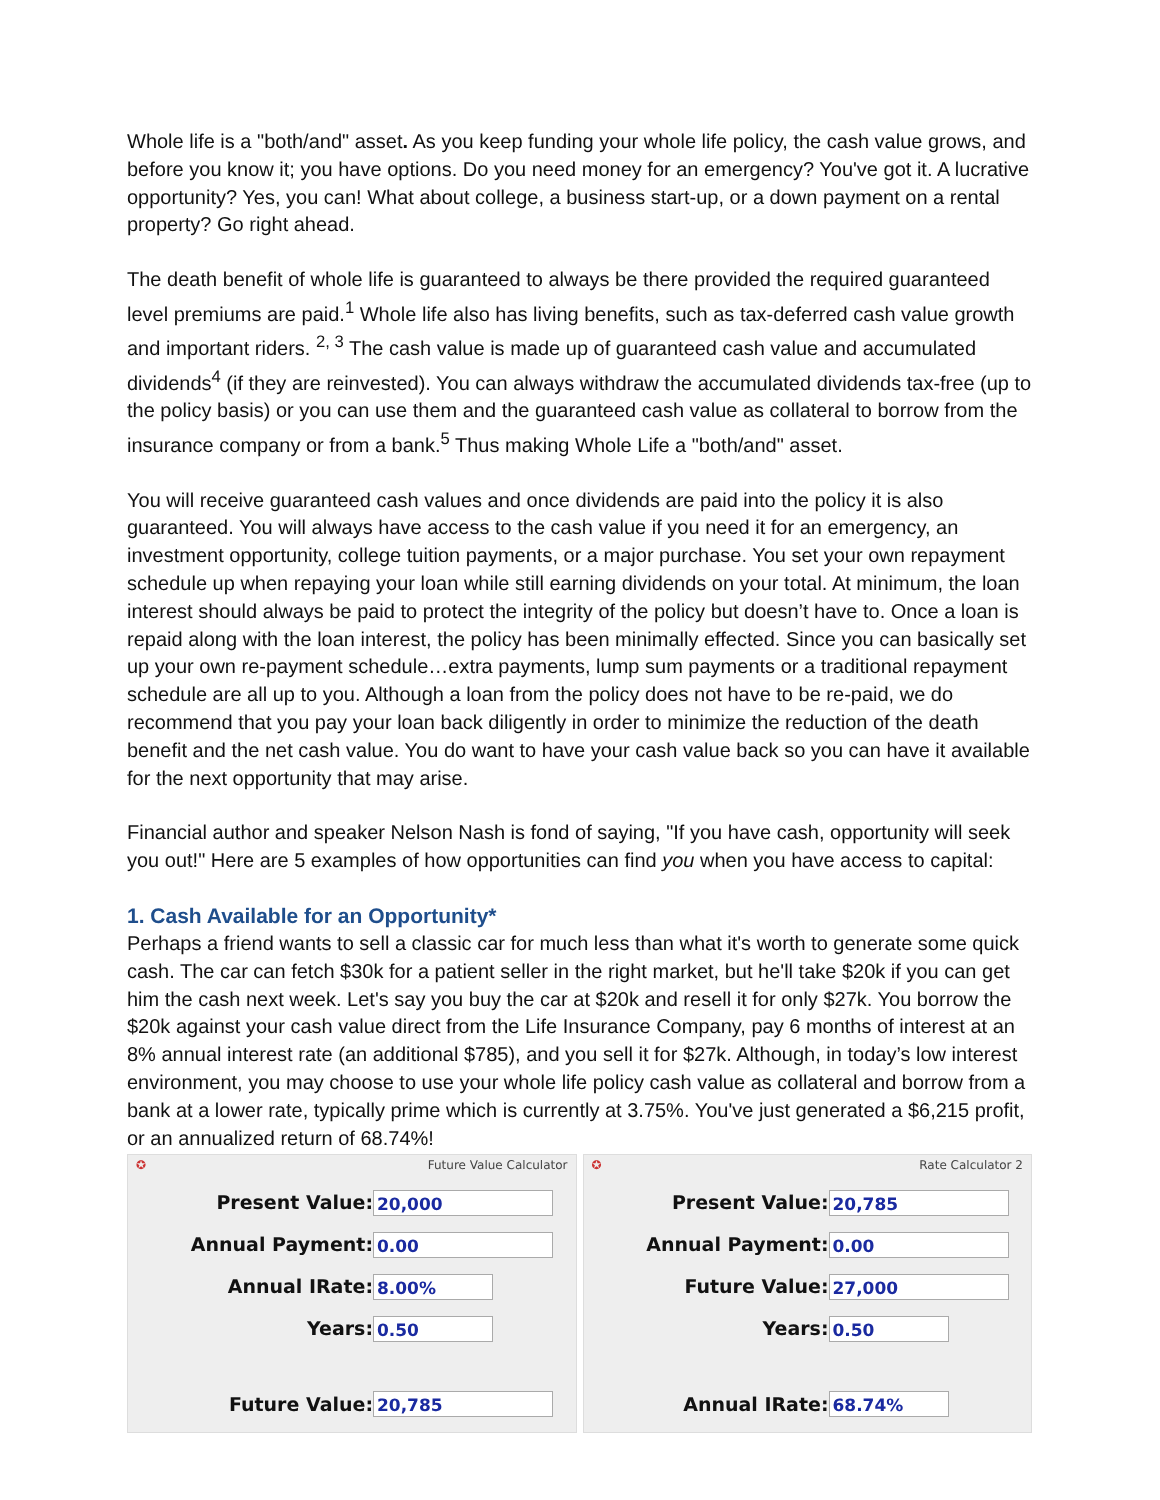Whole life is a "both/and" asset. As you keep funding your whole life policy, the cash value grows, and before you know it; you have options. Do you need money for an emergency? You've got it. A lucrative opportunity? Yes, you can! What about college, a business start-up, or a down payment on a rental property? Go right ahead.
The death benefit of whole life is guaranteed to always be there provided the required guaranteed level premiums are paid.<sup>1</sup> Whole life also has living benefits, such as tax-deferred cash value growth and important riders. <sup>2, 3</sup> The cash value is made up of guaranteed cash value and accumulated dividends<sup>4</sup> (if they are reinvested). You can always withdraw the accumulated dividends tax-free (up to the policy basis) or you can use them and the guaranteed cash value as collateral to borrow from the insurance company or from a bank.<sup>5</sup> Thus making Whole Life a "both/and" asset.
You will receive guaranteed cash values and once dividends are paid into the policy it is also guaranteed. You will always have access to the cash value if you need it for an emergency, an investment opportunity, college tuition payments, or a major purchase. You set your own repayment schedule up when repaying your loan while still earning dividends on your total. At minimum, the loan interest should always be paid to protect the integrity of the policy but doesn’t have to. Once a loan is repaid along with the loan interest, the policy has been minimally effected. Since you can basically set up your own re-payment schedule…extra payments, lump sum payments or a traditional repayment schedule are all up to you. Although a loan from the policy does not have to be re-paid, we do recommend that you pay your loan back diligently in order to minimize the reduction of the death benefit and the net cash value. You do want to have your cash value back so you can have it available for the next opportunity that may arise.
Financial author and speaker Nelson Nash is fond of saying, "If you have cash, opportunity will seek you out!" Here are 5 examples of how opportunities can find you when you have access to capital:
1. Cash Available for an Opportunity*
Perhaps a friend wants to sell a classic car for much less than what it's worth to generate some quick cash. The car can fetch $30k for a patient seller in the right market, but he'll take $20k if you can get him the cash next week. Let's say you buy the car at $20k and resell it for only $27k. You borrow the $20k against your cash value direct from the Life Insurance Company, pay 6 months of interest at an 8% annual interest rate (an additional $785), and you sell it for $27k. Although, in today’s low interest environment, you may choose to use your whole life policy cash value as collateral and borrow from a bank at a lower rate, typically prime which is currently at 3.75%. You've just generated a $6,215 profit, or an annualized return of 68.74%!
✪ Future Value Calculator
Present Value: 20,000
Annual Payment: 0.00
Annual IRate: 8.00%
Years: 0.50
Future Value: 20,785
✪ Rate Calculator 2
Present Value: 20,785
Annual Payment: 0.00
Future Value: 27,000
Years: 0.50
Annual IRate: 68.74%